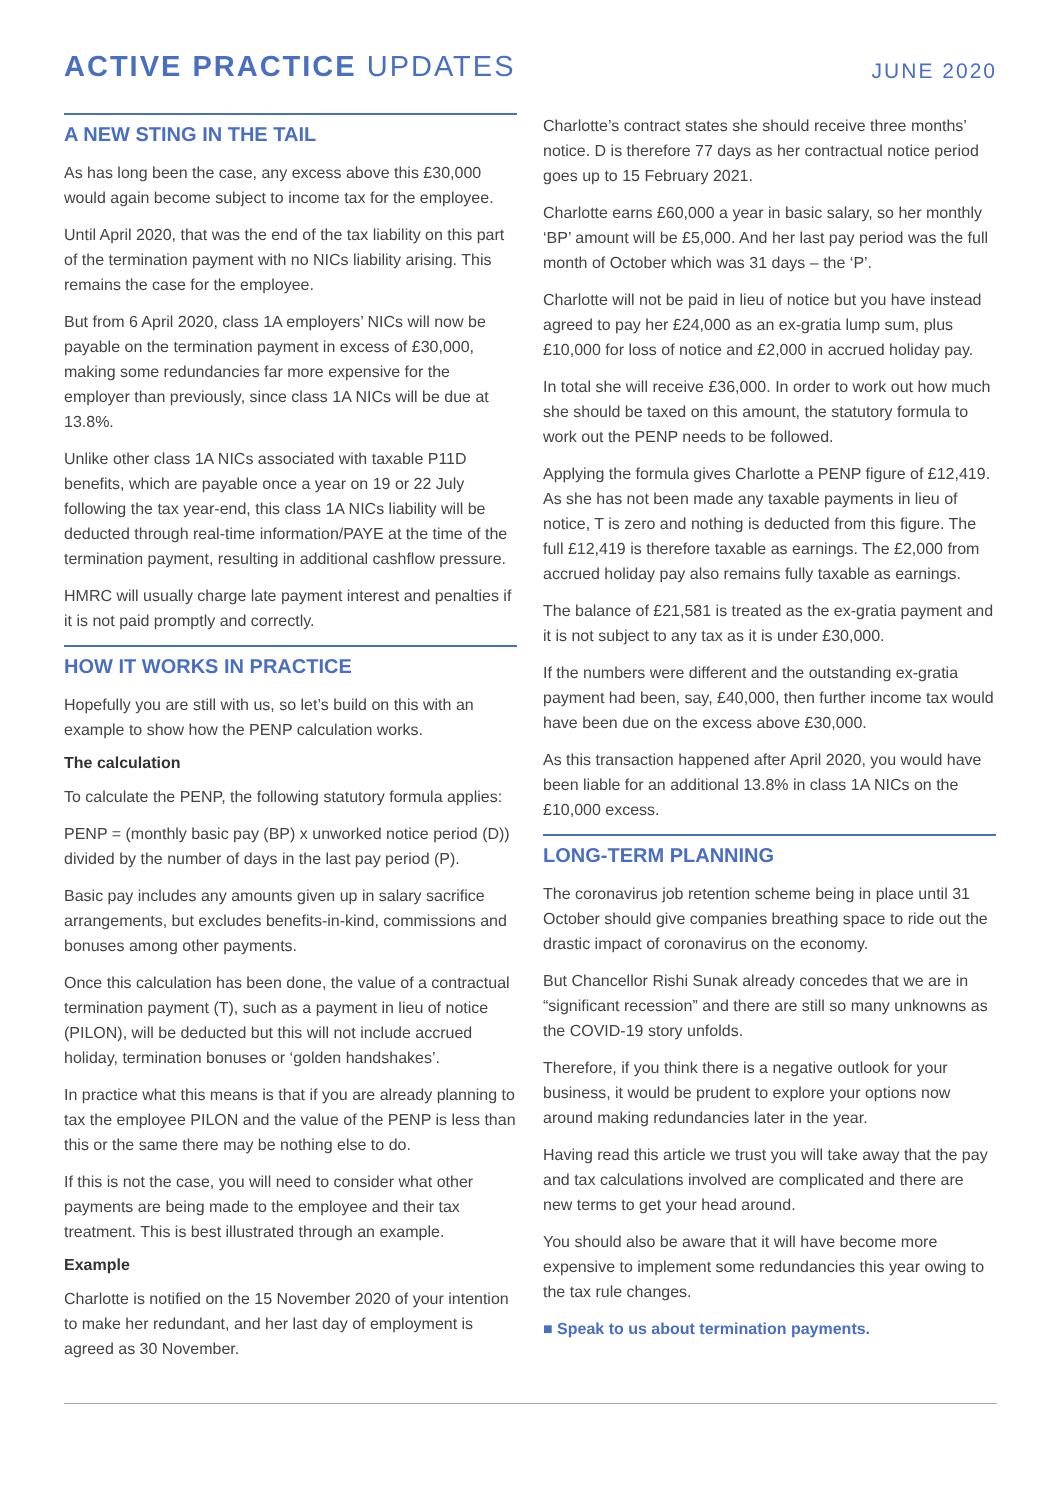ACTIVE PRACTICE UPDATES
JUNE 2020
A NEW STING IN THE TAIL
As has long been the case, any excess above this £30,000 would again become subject to income tax for the employee.
Until April 2020, that was the end of the tax liability on this part of the termination payment with no NICs liability arising. This remains the case for the employee.
But from 6 April 2020, class 1A employers’ NICs will now be payable on the termination payment in excess of £30,000, making some redundancies far more expensive for the employer than previously, since class 1A NICs will be due at 13.8%.
Unlike other class 1A NICs associated with taxable P11D benefits, which are payable once a year on 19 or 22 July following the tax year-end, this class 1A NICs liability will be deducted through real-time information/PAYE at the time of the termination payment, resulting in additional cashflow pressure.
HMRC will usually charge late payment interest and penalties if it is not paid promptly and correctly.
HOW IT WORKS IN PRACTICE
Hopefully you are still with us, so let’s build on this with an example to show how the PENP calculation works.
The calculation
To calculate the PENP, the following statutory formula applies:
PENP = (monthly basic pay (BP) x unworked notice period (D)) divided by the number of days in the last pay period (P).
Basic pay includes any amounts given up in salary sacrifice arrangements, but excludes benefits-in-kind, commissions and bonuses among other payments.
Once this calculation has been done, the value of a contractual termination payment (T), such as a payment in lieu of notice (PILON), will be deducted but this will not include accrued holiday, termination bonuses or ‘golden handshakes’.
In practice what this means is that if you are already planning to tax the employee PILON and the value of the PENP is less than this or the same there may be nothing else to do.
If this is not the case, you will need to consider what other payments are being made to the employee and their tax treatment. This is best illustrated through an example.
Example
Charlotte is notified on the 15 November 2020 of your intention to make her redundant, and her last day of employment is agreed as 30 November.
Charlotte’s contract states she should receive three months’ notice. D is therefore 77 days as her contractual notice period goes up to 15 February 2021.
Charlotte earns £60,000 a year in basic salary, so her monthly ‘BP’ amount will be £5,000. And her last pay period was the full month of October which was 31 days – the ‘P’.
Charlotte will not be paid in lieu of notice but you have instead agreed to pay her £24,000 as an ex-gratia lump sum, plus £10,000 for loss of notice and £2,000 in accrued holiday pay.
In total she will receive £36,000. In order to work out how much she should be taxed on this amount, the statutory formula to work out the PENP needs to be followed.
Applying the formula gives Charlotte a PENP figure of £12,419. As she has not been made any taxable payments in lieu of notice, T is zero and nothing is deducted from this figure. The full £12,419 is therefore taxable as earnings. The £2,000 from accrued holiday pay also remains fully taxable as earnings.
The balance of £21,581 is treated as the ex-gratia payment and it is not subject to any tax as it is under £30,000.
If the numbers were different and the outstanding ex-gratia payment had been, say, £40,000, then further income tax would have been due on the excess above £30,000.
As this transaction happened after April 2020, you would have been liable for an additional 13.8% in class 1A NICs on the £10,000 excess.
LONG-TERM PLANNING
The coronavirus job retention scheme being in place until 31 October should give companies breathing space to ride out the drastic impact of coronavirus on the economy.
But Chancellor Rishi Sunak already concedes that we are in “significant recession” and there are still so many unknowns as the COVID-19 story unfolds.
Therefore, if you think there is a negative outlook for your business, it would be prudent to explore your options now around making redundancies later in the year.
Having read this article we trust you will take away that the pay and tax calculations involved are complicated and there are new terms to get your head around.
You should also be aware that it will have become more expensive to implement some redundancies this year owing to the tax rule changes.
■ Speak to us about termination payments.